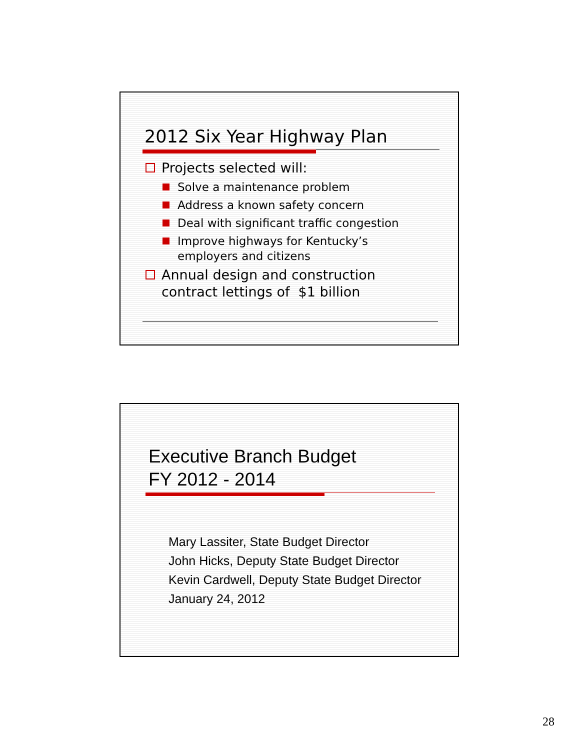2012 Six Year Highway Plan
Projects selected will:
Solve a maintenance problem
Address a known safety concern
Deal with significant traffic congestion
Improve highways for Kentucky’s
employers and citizens
Annual design and construction
contract lettings of $1 billion
Executive Branch Budget
FY 2012 - 2014
Mary Lassiter, State Budget Director
John Hicks, Deputy State Budget Director
Kevin Cardwell, Deputy State Budget Director
January 24, 2012
28